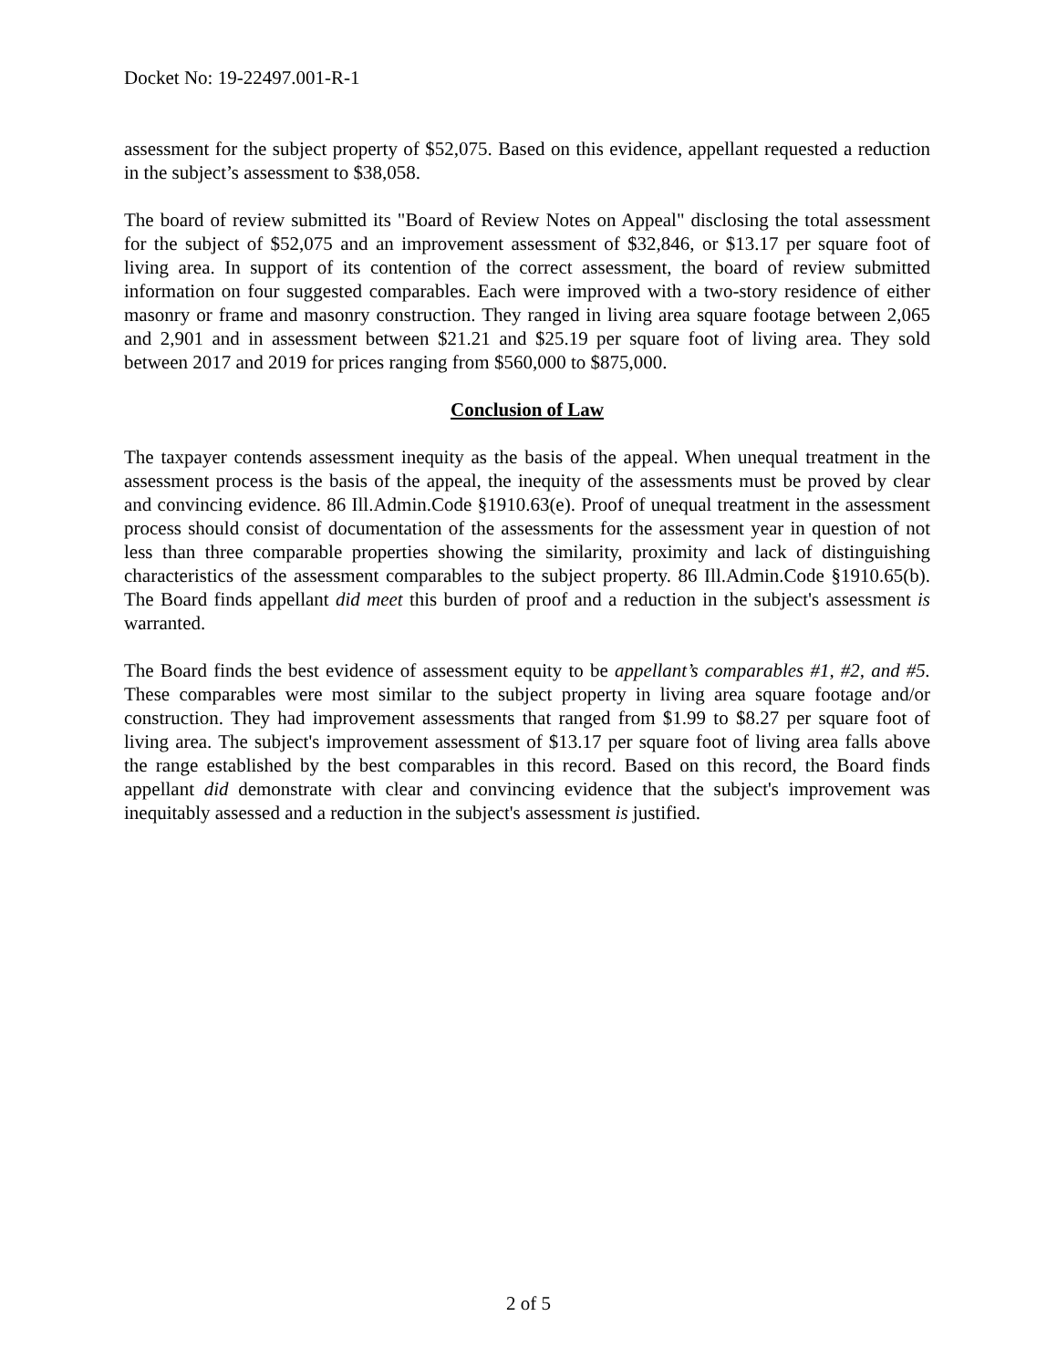Docket No: 19-22497.001-R-1
assessment for the subject property of $52,075. Based on this evidence, appellant requested a reduction in the subject’s assessment to $38,058.
The board of review submitted its "Board of Review Notes on Appeal" disclosing the total assessment for the subject of $52,075 and an improvement assessment of $32,846, or $13.17 per square foot of living area. In support of its contention of the correct assessment, the board of review submitted information on four suggested comparables. Each were improved with a two-story residence of either masonry or frame and masonry construction. They ranged in living area square footage between 2,065 and 2,901 and in assessment between $21.21 and $25.19 per square foot of living area. They sold between 2017 and 2019 for prices ranging from $560,000 to $875,000.
Conclusion of Law
The taxpayer contends assessment inequity as the basis of the appeal. When unequal treatment in the assessment process is the basis of the appeal, the inequity of the assessments must be proved by clear and convincing evidence. 86 Ill.Admin.Code §1910.63(e). Proof of unequal treatment in the assessment process should consist of documentation of the assessments for the assessment year in question of not less than three comparable properties showing the similarity, proximity and lack of distinguishing characteristics of the assessment comparables to the subject property. 86 Ill.Admin.Code §1910.65(b). The Board finds appellant did meet this burden of proof and a reduction in the subject's assessment is warranted.
The Board finds the best evidence of assessment equity to be appellant’s comparables #1, #2, and #5. These comparables were most similar to the subject property in living area square footage and/or construction. They had improvement assessments that ranged from $1.99 to $8.27 per square foot of living area. The subject's improvement assessment of $13.17 per square foot of living area falls above the range established by the best comparables in this record. Based on this record, the Board finds appellant did demonstrate with clear and convincing evidence that the subject's improvement was inequitably assessed and a reduction in the subject's assessment is justified.
2 of 5